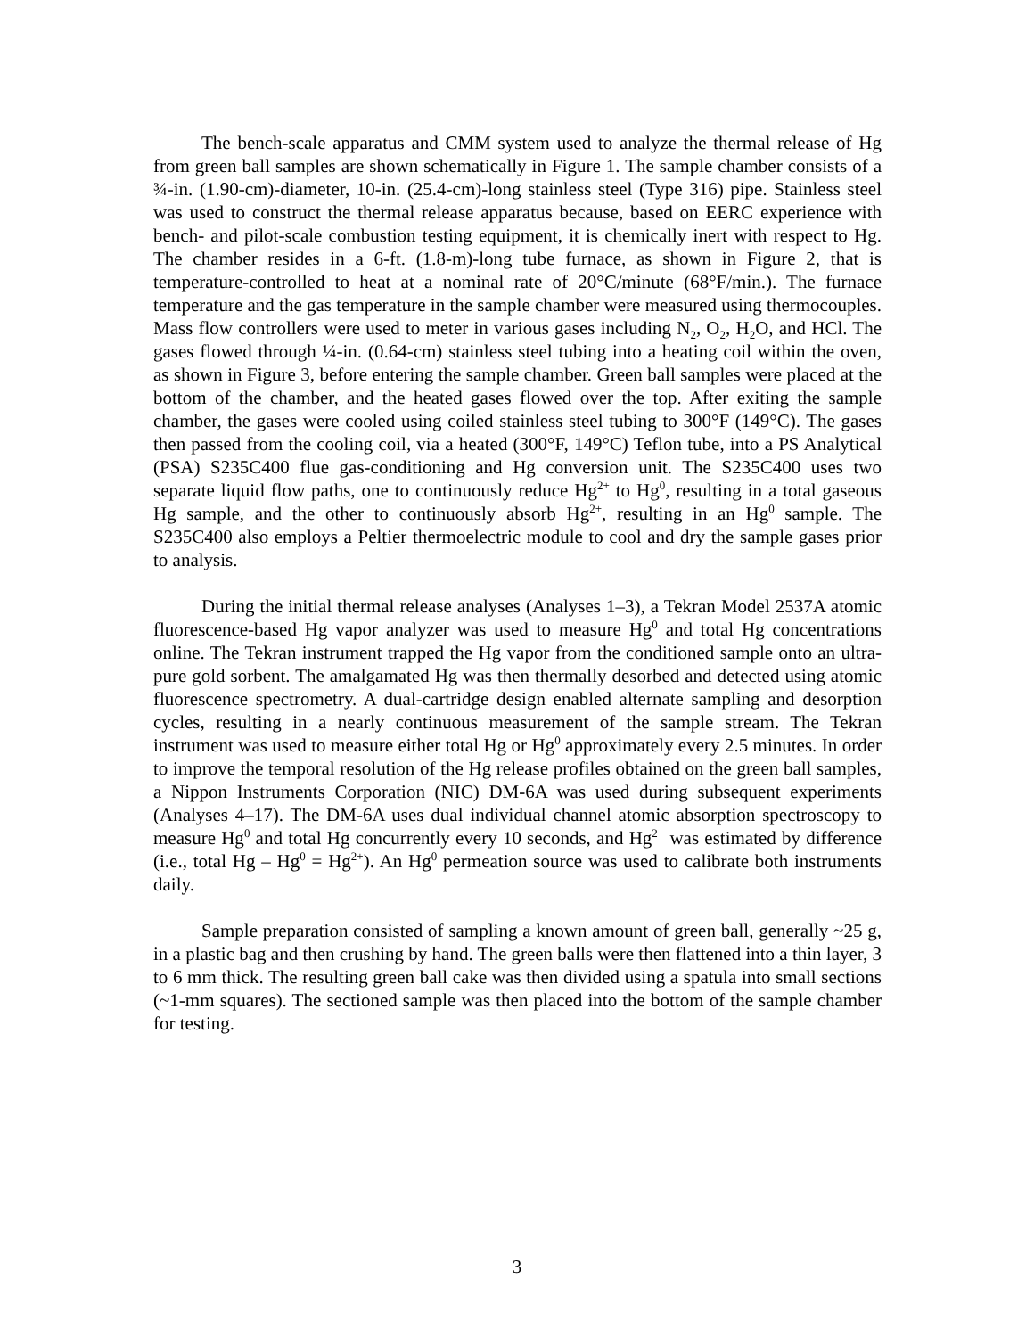The bench-scale apparatus and CMM system used to analyze the thermal release of Hg from green ball samples are shown schematically in Figure 1. The sample chamber consists of a ¾-in. (1.90-cm)-diameter, 10-in. (25.4-cm)-long stainless steel (Type 316) pipe. Stainless steel was used to construct the thermal release apparatus because, based on EERC experience with bench- and pilot-scale combustion testing equipment, it is chemically inert with respect to Hg. The chamber resides in a 6-ft. (1.8-m)-long tube furnace, as shown in Figure 2, that is temperature-controlled to heat at a nominal rate of 20°C/minute (68°F/min.). The furnace temperature and the gas temperature in the sample chamber were measured using thermocouples. Mass flow controllers were used to meter in various gases including N<sub>2</sub>, O<sub>2</sub>, H<sub>2</sub>O, and HCl. The gases flowed through ¼-in. (0.64-cm) stainless steel tubing into a heating coil within the oven, as shown in Figure 3, before entering the sample chamber. Green ball samples were placed at the bottom of the chamber, and the heated gases flowed over the top. After exiting the sample chamber, the gases were cooled using coiled stainless steel tubing to 300°F (149°C). The gases then passed from the cooling coil, via a heated (300°F, 149°C) Teflon tube, into a PS Analytical (PSA) S235C400 flue gas-conditioning and Hg conversion unit. The S235C400 uses two separate liquid flow paths, one to continuously reduce Hg<sup>2+</sup> to Hg<sup>0</sup>, resulting in a total gaseous Hg sample, and the other to continuously absorb Hg<sup>2+</sup>, resulting in an Hg<sup>0</sup> sample. The S235C400 also employs a Peltier thermoelectric module to cool and dry the sample gases prior to analysis.
During the initial thermal release analyses (Analyses 1–3), a Tekran Model 2537A atomic fluorescence-based Hg vapor analyzer was used to measure Hg<sup>0</sup> and total Hg concentrations online. The Tekran instrument trapped the Hg vapor from the conditioned sample onto an ultra-pure gold sorbent. The amalgamated Hg was then thermally desorbed and detected using atomic fluorescence spectrometry. A dual-cartridge design enabled alternate sampling and desorption cycles, resulting in a nearly continuous measurement of the sample stream. The Tekran instrument was used to measure either total Hg or Hg<sup>0</sup> approximately every 2.5 minutes. In order to improve the temporal resolution of the Hg release profiles obtained on the green ball samples, a Nippon Instruments Corporation (NIC) DM-6A was used during subsequent experiments (Analyses 4–17). The DM-6A uses dual individual channel atomic absorption spectroscopy to measure Hg<sup>0</sup> and total Hg concurrently every 10 seconds, and Hg<sup>2+</sup> was estimated by difference (i.e., total Hg – Hg<sup>0</sup> = Hg<sup>2+</sup>). An Hg<sup>0</sup> permeation source was used to calibrate both instruments daily.
Sample preparation consisted of sampling a known amount of green ball, generally ~25 g, in a plastic bag and then crushing by hand. The green balls were then flattened into a thin layer, 3 to 6 mm thick. The resulting green ball cake was then divided using a spatula into small sections (~1-mm squares). The sectioned sample was then placed into the bottom of the sample chamber for testing.
3